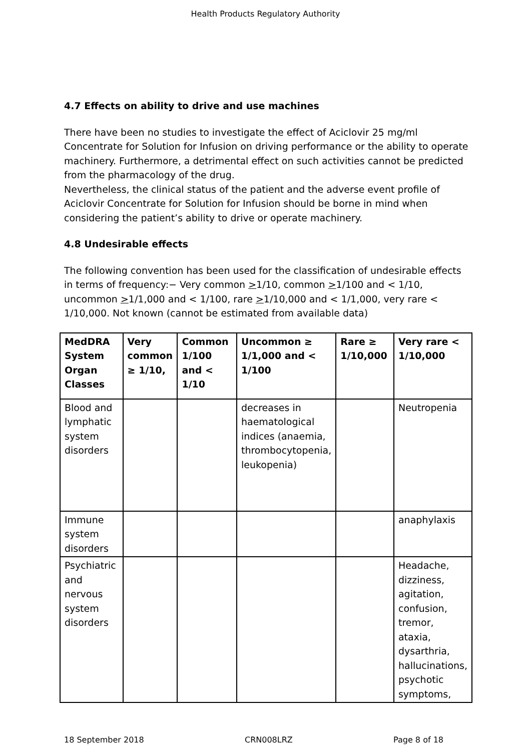Health Products Regulatory Authority
4.7 Effects on ability to drive and use machines
There have been no studies to investigate the effect of Aciclovir 25 mg/ml Concentrate for Solution for Infusion on driving performance or the ability to operate machinery. Furthermore, a detrimental effect on such activities cannot be predicted from the pharmacology of the drug.
Nevertheless, the clinical status of the patient and the adverse event profile of Aciclovir Concentrate for Solution for Infusion should be borne in mind when considering the patient’s ability to drive or operate machinery.
4.8 Undesirable effects
The following convention has been used for the classification of undesirable effects in terms of frequency:− Very common >1/10, common >1/100 and < 1/10, uncommon >1/1,000 and < 1/100, rare >1/10,000 and < 1/1,000, very rare < 1/10,000. Not known (cannot be estimated from available data)
| MedDRA System Organ Classes | Very common ≥ 1/10, | Common 1/100 and < 1/10 | Uncommon ≥ 1/1,000 and < 1/100 | Rare ≥ 1/10,000 | Very rare < 1/10,000 |
| --- | --- | --- | --- | --- | --- |
| Blood and lymphatic system disorders | | | decreases in haematological indices (anaemia, thrombocytopenia, leukopenia) | | Neutropenia |
| Immune system disorders | | | | | anaphylaxis |
| Psychiatric and nervous system disorders | | | | | Headache, dizziness, agitation, confusion, tremor, ataxia, dysarthria, hallucinations, psychotic symptoms, |
18 September 2018 CRN008LRZ Page 8 of 18